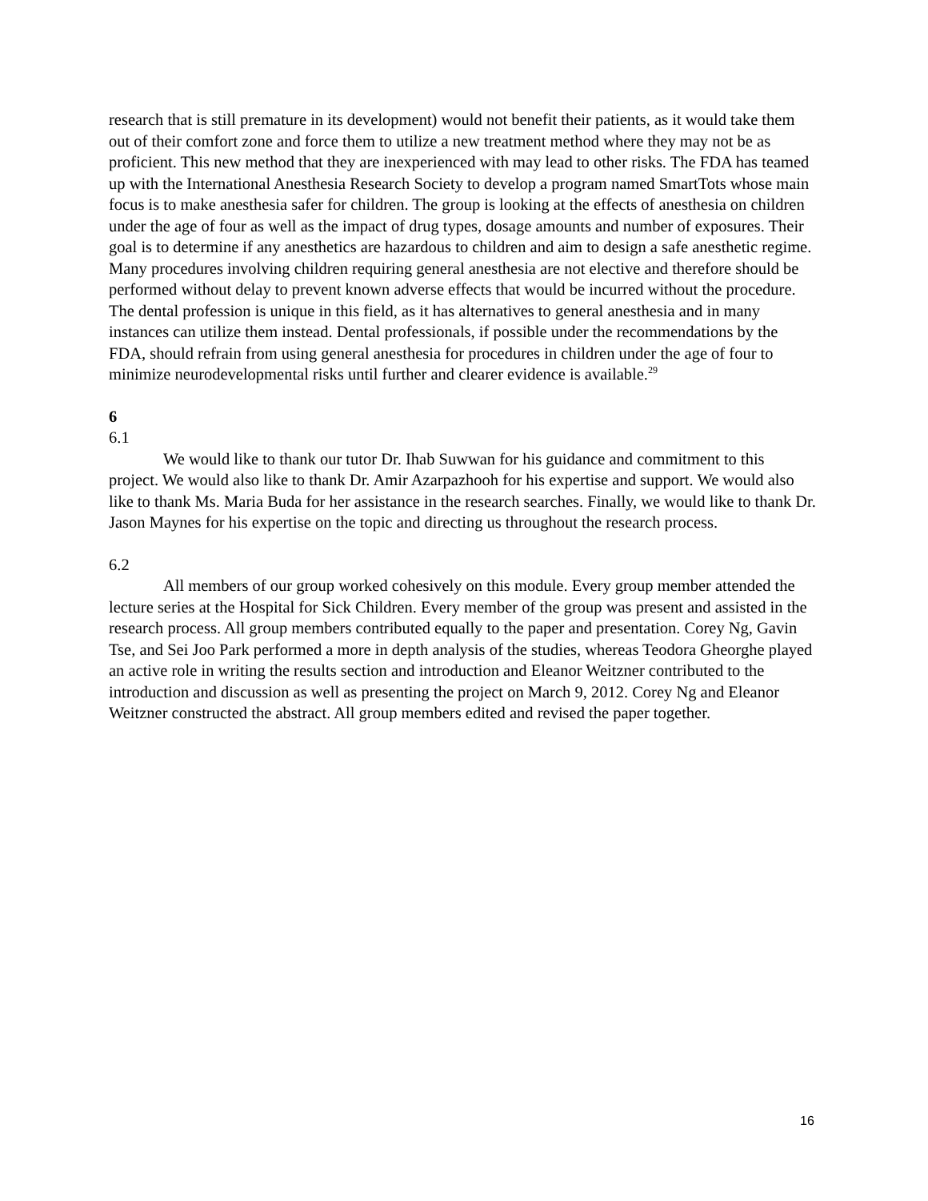research that is still premature in its development) would not benefit their patients, as it would take them out of their comfort zone and force them to utilize a new treatment method where they may not be as proficient. This new method that they are inexperienced with may lead to other risks. The FDA has teamed up with the International Anesthesia Research Society to develop a program named SmartTots whose main focus is to make anesthesia safer for children. The group is looking at the effects of anesthesia on children under the age of four as well as the impact of drug types, dosage amounts and number of exposures. Their goal is to determine if any anesthetics are hazardous to children and aim to design a safe anesthetic regime. Many procedures involving children requiring general anesthesia are not elective and therefore should be performed without delay to prevent known adverse effects that would be incurred without the procedure. The dental profession is unique in this field, as it has alternatives to general anesthesia and in many instances can utilize them instead. Dental professionals, if possible under the recommendations by the FDA, should refrain from using general anesthesia for procedures in children under the age of four to minimize neurodevelopmental risks until further and clearer evidence is available.<sup>29</sup>
6
6.1
We would like to thank our tutor Dr. Ihab Suwwan for his guidance and commitment to this project. We would also like to thank Dr. Amir Azarpazhooh for his expertise and support. We would also like to thank Ms. Maria Buda for her assistance in the research searches. Finally, we would like to thank Dr. Jason Maynes for his expertise on the topic and directing us throughout the research process.
6.2
All members of our group worked cohesively on this module. Every group member attended the lecture series at the Hospital for Sick Children. Every member of the group was present and assisted in the research process. All group members contributed equally to the paper and presentation. Corey Ng, Gavin Tse, and Sei Joo Park performed a more in depth analysis of the studies, whereas Teodora Gheorghe played an active role in writing the results section and introduction and Eleanor Weitzner contributed to the introduction and discussion as well as presenting the project on March 9, 2012. Corey Ng and Eleanor Weitzner constructed the abstract. All group members edited and revised the paper together.
16